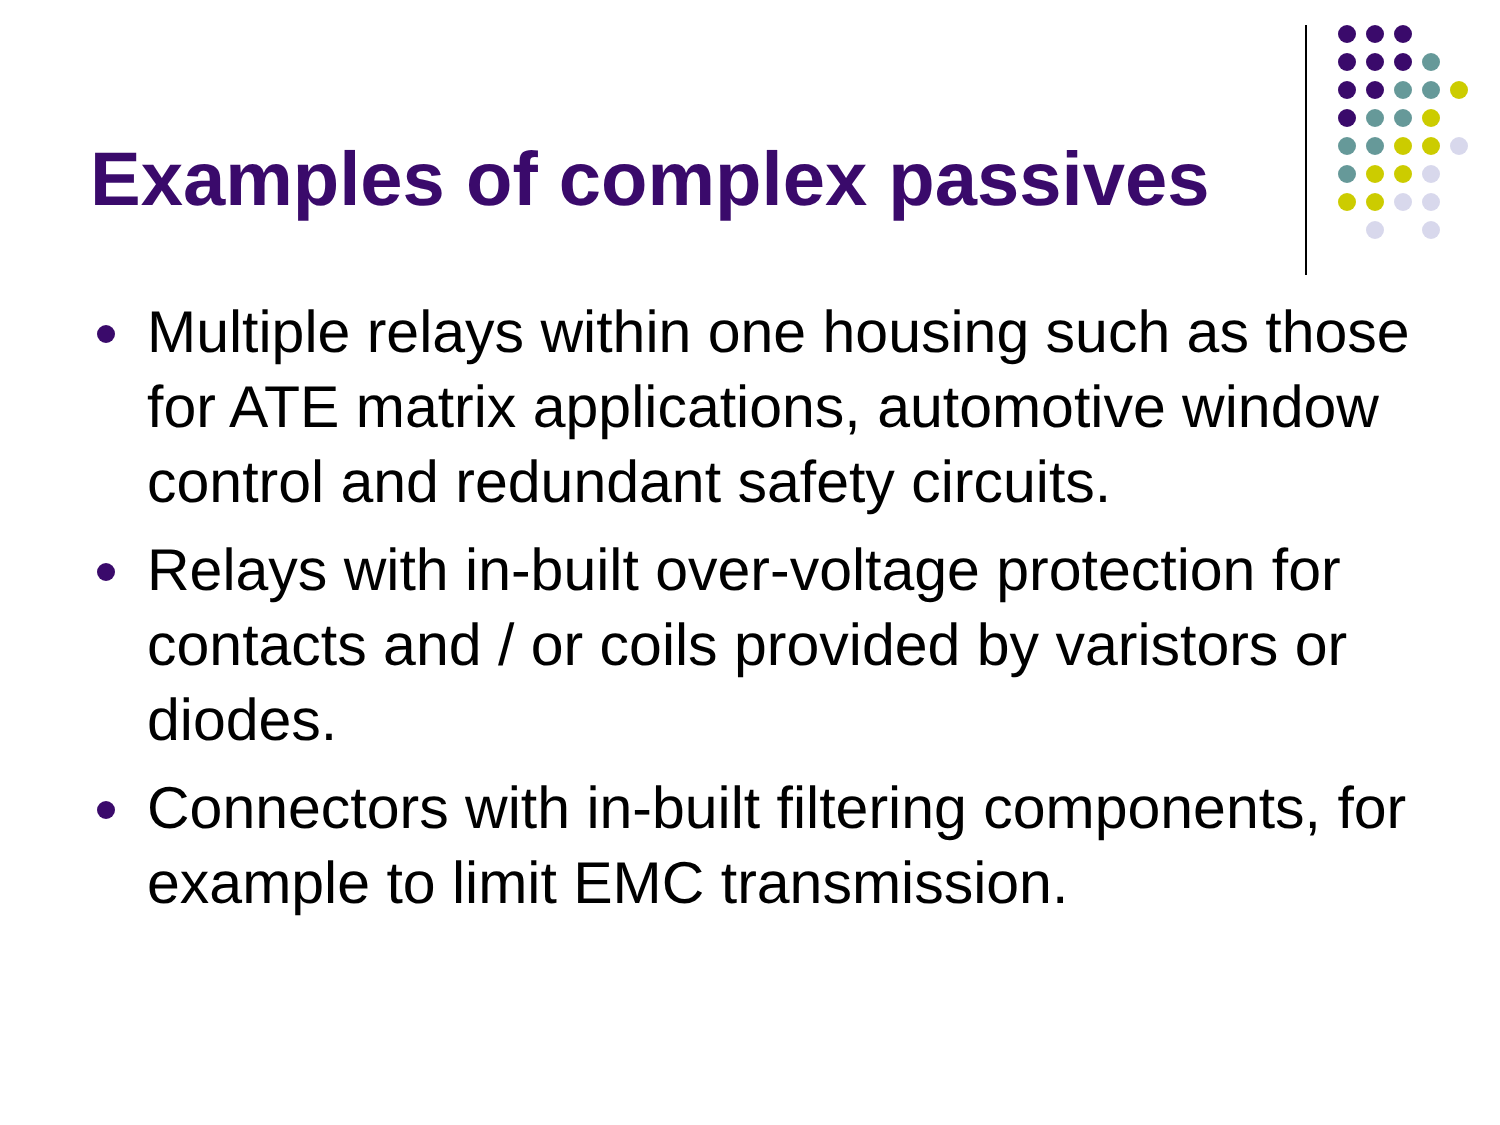Examples of complex passives
Multiple relays within one housing such as those for ATE matrix applications, automotive window control and redundant safety circuits.
Relays with in-built over-voltage protection for contacts and / or coils provided by varistors or diodes.
Connectors with in-built filtering components, for example to limit EMC transmission.